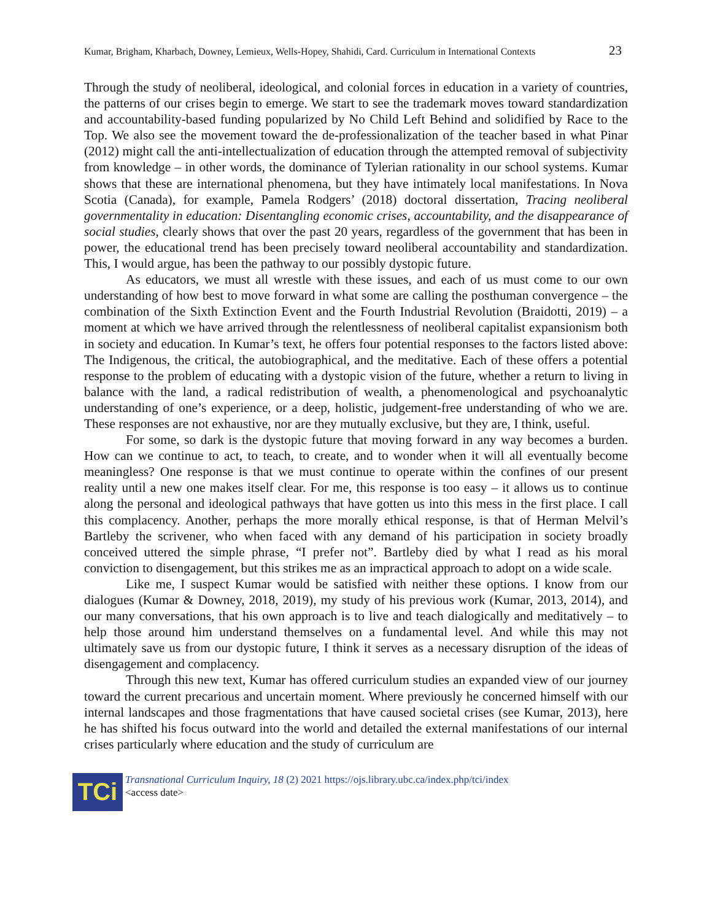Kumar, Brigham, Kharbach, Downey, Lemieux, Wells-Hopey, Shahidi, Card. Curriculum in International Contexts 23
Through the study of neoliberal, ideological, and colonial forces in education in a variety of countries, the patterns of our crises begin to emerge. We start to see the trademark moves toward standardization and accountability-based funding popularized by No Child Left Behind and solidified by Race to the Top. We also see the movement toward the de-professionalization of the teacher based in what Pinar (2012) might call the anti-intellectualization of education through the attempted removal of subjectivity from knowledge – in other words, the dominance of Tylerian rationality in our school systems. Kumar shows that these are international phenomena, but they have intimately local manifestations. In Nova Scotia (Canada), for example, Pamela Rodgers’ (2018) doctoral dissertation, Tracing neoliberal governmentality in education: Disentangling economic crises, accountability, and the disappearance of social studies, clearly shows that over the past 20 years, regardless of the government that has been in power, the educational trend has been precisely toward neoliberal accountability and standardization. This, I would argue, has been the pathway to our possibly dystopic future.
As educators, we must all wrestle with these issues, and each of us must come to our own understanding of how best to move forward in what some are calling the posthuman convergence – the combination of the Sixth Extinction Event and the Fourth Industrial Revolution (Braidotti, 2019) – a moment at which we have arrived through the relentlessness of neoliberal capitalist expansionism both in society and education. In Kumar’s text, he offers four potential responses to the factors listed above: The Indigenous, the critical, the autobiographical, and the meditative. Each of these offers a potential response to the problem of educating with a dystopic vision of the future, whether a return to living in balance with the land, a radical redistribution of wealth, a phenomenological and psychoanalytic understanding of one’s experience, or a deep, holistic, judgement-free understanding of who we are. These responses are not exhaustive, nor are they mutually exclusive, but they are, I think, useful.
For some, so dark is the dystopic future that moving forward in any way becomes a burden. How can we continue to act, to teach, to create, and to wonder when it will all eventually become meaningless? One response is that we must continue to operate within the confines of our present reality until a new one makes itself clear. For me, this response is too easy – it allows us to continue along the personal and ideological pathways that have gotten us into this mess in the first place. I call this complacency. Another, perhaps the more morally ethical response, is that of Herman Melvil’s Bartleby the scrivener, who when faced with any demand of his participation in society broadly conceived uttered the simple phrase, “I prefer not”. Bartleby died by what I read as his moral conviction to disengagement, but this strikes me as an impractical approach to adopt on a wide scale.
Like me, I suspect Kumar would be satisfied with neither these options. I know from our dialogues (Kumar & Downey, 2018, 2019), my study of his previous work (Kumar, 2013, 2014), and our many conversations, that his own approach is to live and teach dialogically and meditatively – to help those around him understand themselves on a fundamental level. And while this may not ultimately save us from our dystopic future, I think it serves as a necessary disruption of the ideas of disengagement and complacency.
Through this new text, Kumar has offered curriculum studies an expanded view of our journey toward the current precarious and uncertain moment. Where previously he concerned himself with our internal landscapes and those fragmentations that have caused societal crises (see Kumar, 2013), here he has shifted his focus outward into the world and detailed the external manifestations of our internal crises particularly where education and the study of curriculum are
TCi
Transnational Curriculum Inquiry, 18 (2) 2021 https://ojs.library.ubc.ca/index.php/tci/index
<access date>